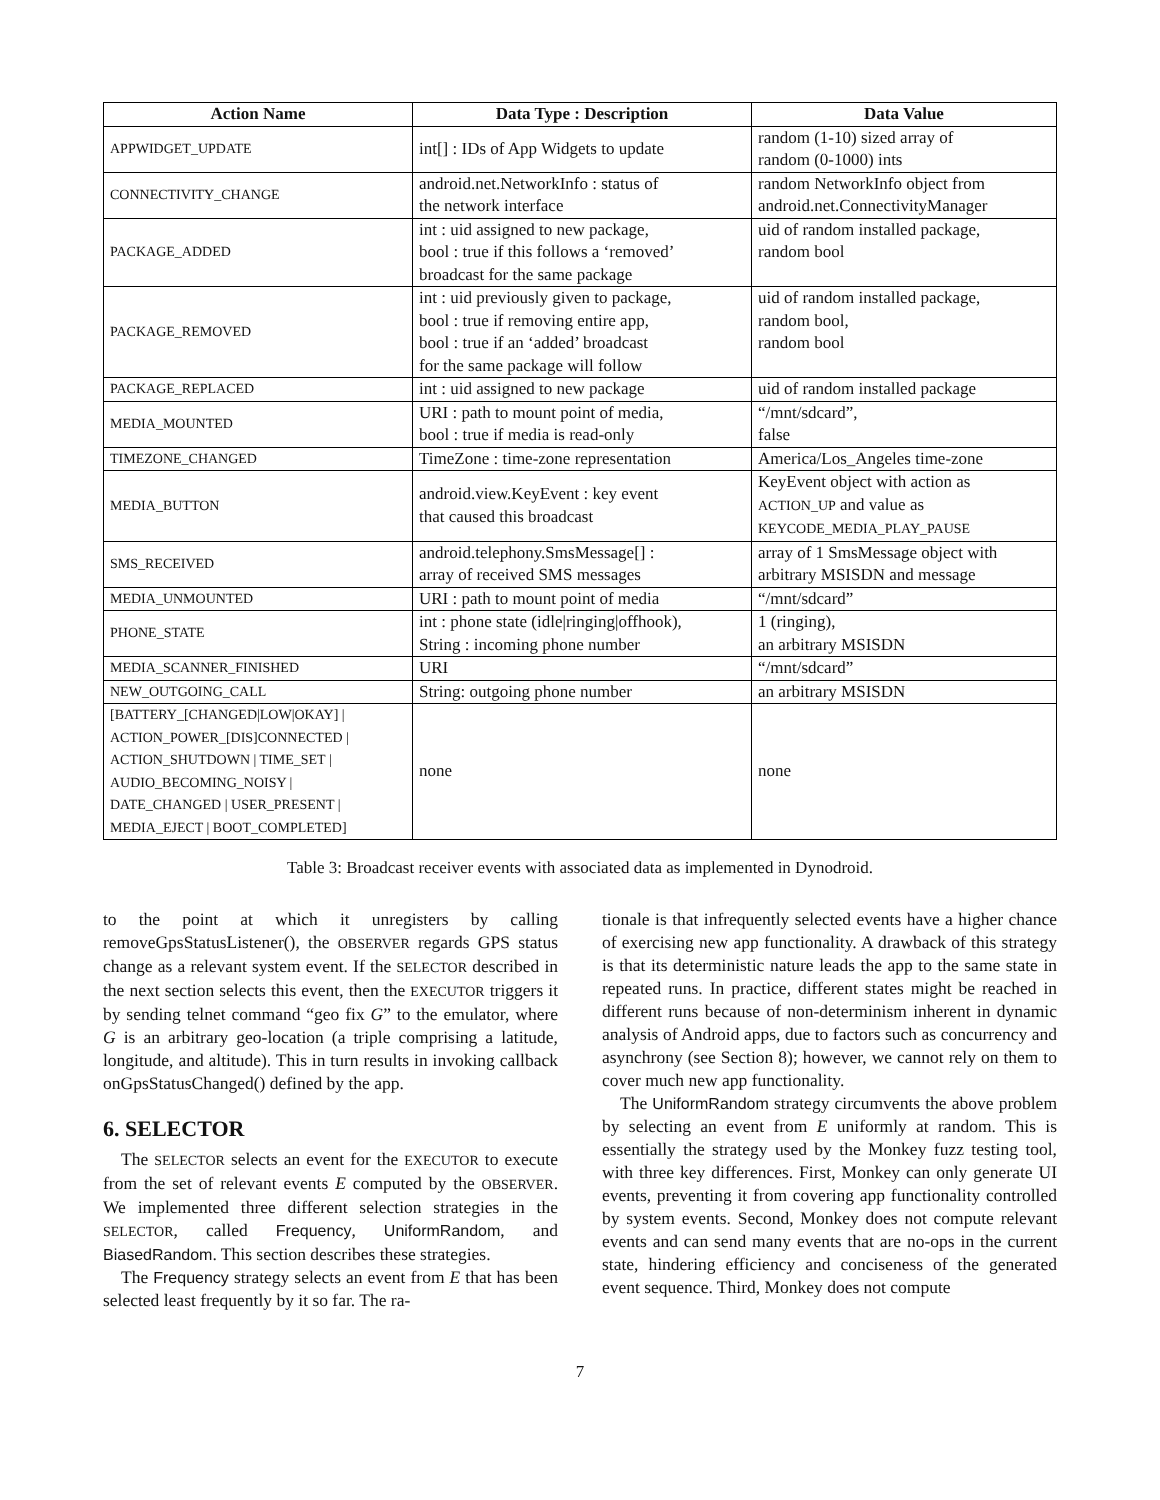| Action Name | Data Type : Description | Data Value |
| --- | --- | --- |
| APPWIDGET_UPDATE | int[] : IDs of App Widgets to update | random (1-10) sized array of random (0-1000) ints |
| CONNECTIVITY_CHANGE | android.net.NetworkInfo : status of the network interface | random NetworkInfo object from android.net.ConnectivityManager |
| PACKAGE_ADDED | int : uid assigned to new package, bool : true if this follows a ‘removed’ broadcast for the same package | uid of random installed package, random bool |
| PACKAGE_REMOVED | int : uid previously given to package, bool : true if removing entire app, bool : true if an ‘added’ broadcast for the same package will follow | uid of random installed package, random bool, random bool |
| PACKAGE_REPLACED | int : uid assigned to new package | uid of random installed package |
| MEDIA_MOUNTED | URI : path to mount point of media, bool : true if media is read-only | “/mnt/sdcard”, false |
| TIMEZONE_CHANGED | TimeZone : time-zone representation | America/Los_Angeles time-zone |
| MEDIA_BUTTON | android.view.KeyEvent : key event that caused this broadcast | KeyEvent object with action as ACTION_UP and value as KEYCODE_MEDIA_PLAY_PAUSE |
| SMS_RECEIVED | android.telephony.SmsMessage[] : array of received SMS messages | array of 1 SmsMessage object with arbitrary MSISDN and message |
| MEDIA_UNMOUNTED | URI : path to mount point of media | “/mnt/sdcard” |
| PHONE_STATE | int : phone state (idle/ringing/offhook), String : incoming phone number | 1 (ringing), an arbitrary MSISDN |
| MEDIA_SCANNER_FINISHED | URI | “/mnt/sdcard” |
| NEW_OUTGOING_CALL | String: outgoing phone number | an arbitrary MSISDN |
| [BATTERY_[CHANGED/LOW/OKAY] / ACTION_POWER_[DIS]CONNECTED / ACTION_SHUTDOWN / TIME_SET / AUDIO_BECOMING_NOISY / DATE_CHANGED / USER_PRESENT / MEDIA_EJECT / BOOT_COMPLETED] | none | none |
Table 3: Broadcast receiver events with associated data as implemented in Dynodroid.
to the point at which it unregisters by calling removeGpsStatusListener(), the OBSERVER regards GPS status change as a relevant system event. If the SELECTOR described in the next section selects this event, then the EXECUTOR triggers it by sending telnet command “geo fix G” to the emulator, where G is an arbitrary geo-location (a triple comprising a latitude, longitude, and altitude). This in turn results in invoking callback onGpsStatusChanged() defined by the app.
6. SELECTOR
The SELECTOR selects an event for the EXECUTOR to execute from the set of relevant events E computed by the OBSERVER. We implemented three different selection strategies in the SELECTOR, called Frequency, UniformRandom, and BiasedRandom. This section describes these strategies.
The Frequency strategy selects an event from E that has been selected least frequently by it so far. The ra-
tionale is that infrequently selected events have a higher chance of exercising new app functionality. A drawback of this strategy is that its deterministic nature leads the app to the same state in repeated runs. In practice, different states might be reached in different runs because of non-determinism inherent in dynamic analysis of Android apps, due to factors such as concurrency and asynchrony (see Section 8); however, we cannot rely on them to cover much new app functionality.
The UniformRandom strategy circumvents the above problem by selecting an event from E uniformly at random. This is essentially the strategy used by the Monkey fuzz testing tool, with three key differences. First, Monkey can only generate UI events, preventing it from covering app functionality controlled by system events. Second, Monkey does not compute relevant events and can send many events that are no-ops in the current state, hindering efficiency and conciseness of the generated event sequence. Third, Monkey does not compute
7